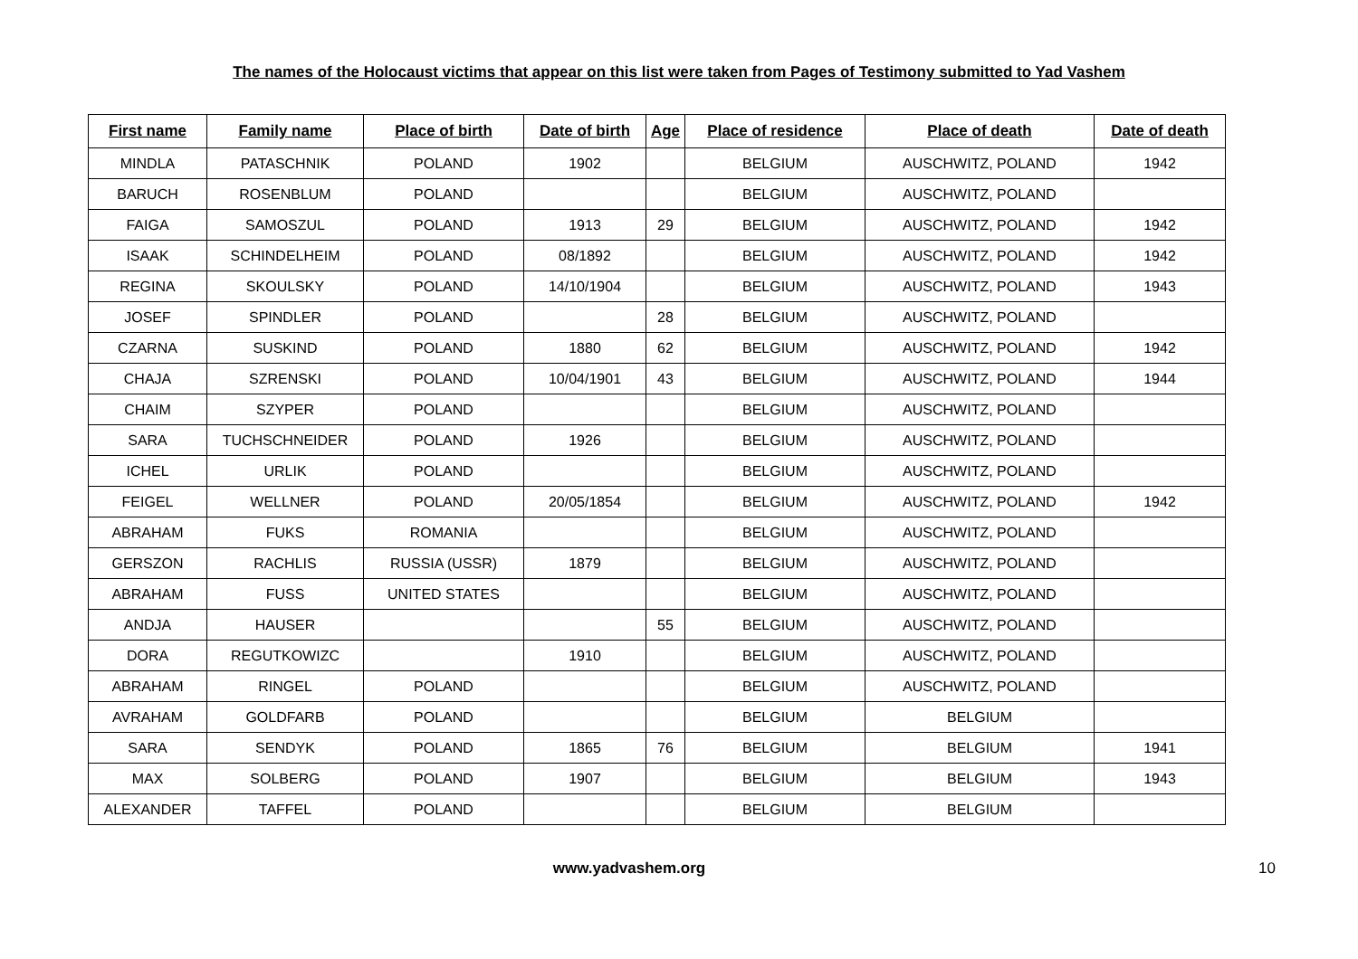The names of the Holocaust victims that appear on this list were taken from Pages of Testimony submitted to Yad Vashem
| First name | Family name | Place of birth | Date of birth | Age | Place of residence | Place of death | Date of death |
| --- | --- | --- | --- | --- | --- | --- | --- |
| MINDLA | PATASCHNIK | POLAND | 1902 | | BELGIUM | AUSCHWITZ, POLAND | 1942 |
| BARUCH | ROSENBLUM | POLAND | | | BELGIUM | AUSCHWITZ, POLAND | |
| FAIGA | SAMOSZUL | POLAND | 1913 | 29 | BELGIUM | AUSCHWITZ, POLAND | 1942 |
| ISAAK | SCHINDELHEIM | POLAND | 08/1892 | | BELGIUM | AUSCHWITZ, POLAND | 1942 |
| REGINA | SKOULSKY | POLAND | 14/10/1904 | | BELGIUM | AUSCHWITZ, POLAND | 1943 |
| JOSEF | SPINDLER | POLAND | | 28 | BELGIUM | AUSCHWITZ, POLAND | |
| CZARNA | SUSKIND | POLAND | 1880 | 62 | BELGIUM | AUSCHWITZ, POLAND | 1942 |
| CHAJA | SZRENSKI | POLAND | 10/04/1901 | 43 | BELGIUM | AUSCHWITZ, POLAND | 1944 |
| CHAIM | SZYPER | POLAND | | | BELGIUM | AUSCHWITZ, POLAND | |
| SARA | TUCHSCHNEIDER | POLAND | 1926 | | BELGIUM | AUSCHWITZ, POLAND | |
| ICHEL | URLIK | POLAND | | | BELGIUM | AUSCHWITZ, POLAND | |
| FEIGEL | WELLNER | POLAND | 20/05/1854 | | BELGIUM | AUSCHWITZ, POLAND | 1942 |
| ABRAHAM | FUKS | ROMANIA | | | BELGIUM | AUSCHWITZ, POLAND | |
| GERSZON | RACHLIS | RUSSIA (USSR) | 1879 | | BELGIUM | AUSCHWITZ, POLAND | |
| ABRAHAM | FUSS | UNITED STATES | | | BELGIUM | AUSCHWITZ, POLAND | |
| ANDJA | HAUSER | | | 55 | BELGIUM | AUSCHWITZ, POLAND | |
| DORA | REGUTKOWIZC | | 1910 | | BELGIUM | AUSCHWITZ, POLAND | |
| ABRAHAM | RINGEL | POLAND | | | BELGIUM | AUSCHWITZ, POLAND | |
| AVRAHAM | GOLDFARB | POLAND | | | BELGIUM | BELGIUM | |
| SARA | SENDYK | POLAND | 1865 | 76 | BELGIUM | BELGIUM | 1941 |
| MAX | SOLBERG | POLAND | 1907 | | BELGIUM | BELGIUM | 1943 |
| ALEXANDER | TAFFEL | POLAND | | | BELGIUM | BELGIUM | |
www.yadvashem.org 10